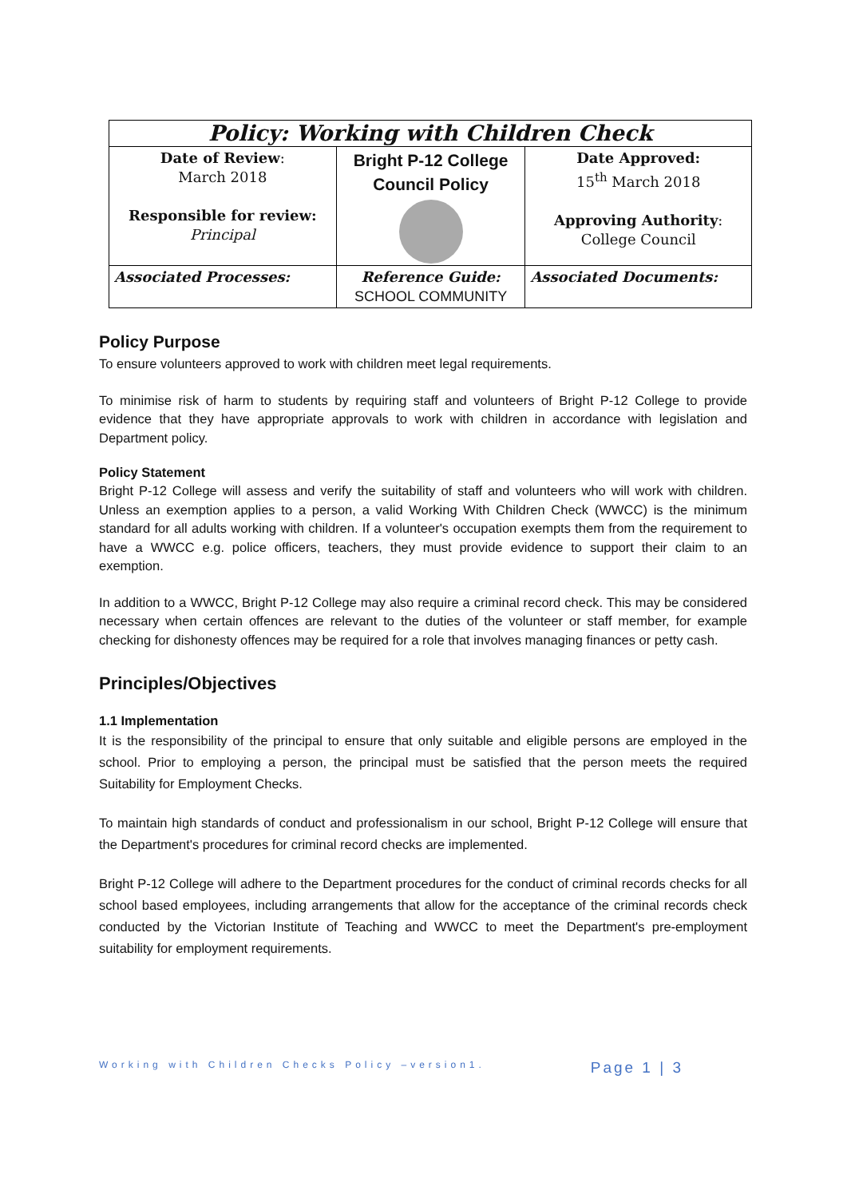| Policy: Working with Children Check | | |
| Date of Review : March 2018 Responsible for review: Principal | Bright P-12 College Council Policy | Date Approved: 15<sup>th</sup> March 2018 Approving Authority : College Council |
| Associated Processes: | Reference Guide: SCHOOL COMMUNITY | Associated Documents: |
Policy Purpose
To ensure volunteers approved to work with children meet legal requirements.
To minimise risk of harm to students by requiring staff and volunteers of Bright P-12 College to provide evidence that they have appropriate approvals to work with children in accordance with legislation and Department policy.
Policy Statement
Bright P-12 College will assess and verify the suitability of staff and volunteers who will work with children. Unless an exemption applies to a person, a valid Working With Children Check (WWCC) is the minimum standard for all adults working with children. If a volunteer's occupation exempts them from the requirement to have a WWCC e.g. police officers, teachers, they must provide evidence to support their claim to an exemption.
In addition to a WWCC, Bright P-12 College may also require a criminal record check. This may be considered necessary when certain offences are relevant to the duties of the volunteer or staff member, for example checking for dishonesty offences may be required for a role that involves managing finances or petty cash.
Principles/Objectives
1.1 Implementation
It is the responsibility of the principal to ensure that only suitable and eligible persons are employed in the school. Prior to employing a person, the principal must be satisfied that the person meets the required Suitability for Employment Checks.
To maintain high standards of conduct and professionalism in our school, Bright P-12 College will ensure that the Department's procedures for criminal record checks are implemented.
Bright P-12 College will adhere to the Department procedures for the conduct of criminal records checks for all school based employees, including arrangements that allow for the acceptance of the criminal records check conducted by the Victorian Institute of Teaching and WWCC to meet the Department's pre-employment suitability for employment requirements.
Working with Children Checks Policy –version1. Page 1 | 3